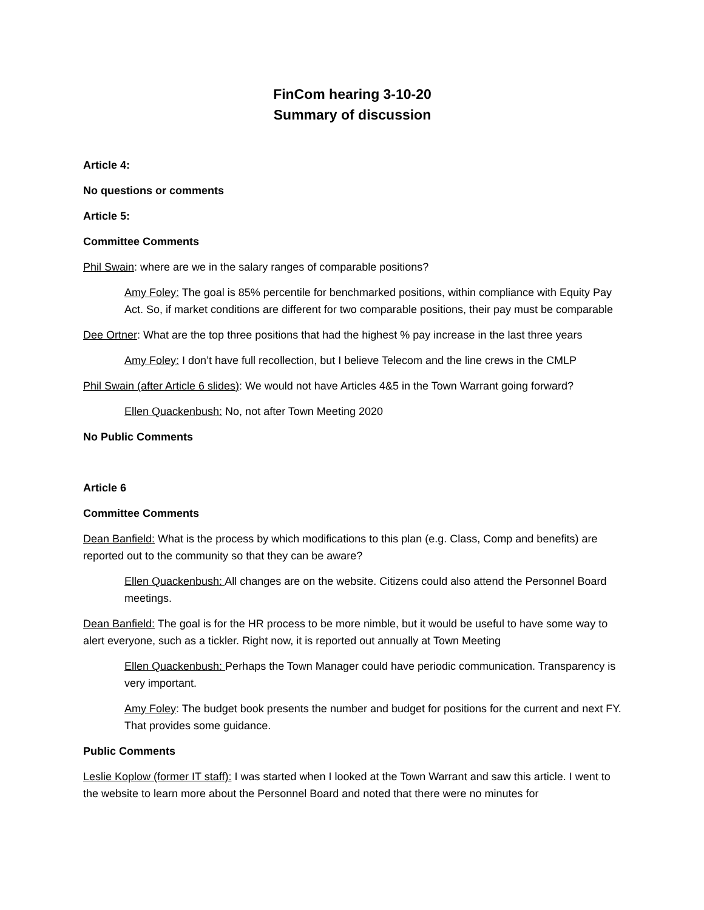FinCom hearing 3-10-20
Summary of discussion
Article 4:
No questions or comments
Article 5:
Committee Comments
Phil Swain: where are we in the salary ranges of comparable positions?
Amy Foley: The goal is 85% percentile for benchmarked positions, within compliance with Equity Pay Act. So, if market conditions are different for two comparable positions, their pay must be comparable
Dee Ortner: What are the top three positions that had the highest % pay increase in the last three years
Amy Foley: I don’t have full recollection, but I believe Telecom and the line crews in the CMLP
Phil Swain (after Article 6 slides): We would not have Articles 4&5 in the Town Warrant going forward?
Ellen Quackenbush: No, not after Town Meeting 2020
No Public Comments
Article 6
Committee Comments
Dean Banfield: What is the process by which modifications to this plan (e.g. Class, Comp and benefits) are reported out to the community so that they can be aware?
Ellen Quackenbush: All changes are on the website. Citizens could also attend the Personnel Board meetings.
Dean Banfield: The goal is for the HR process to be more nimble, but it would be useful to have some way to alert everyone, such as a tickler. Right now, it is reported out annually at Town Meeting
Ellen Quackenbush: Perhaps the Town Manager could have periodic communication. Transparency is very important.
Amy Foley: The budget book presents the number and budget for positions for the current and next FY. That provides some guidance.
Public Comments
Leslie Koplow (former IT staff): I was started when I looked at the Town Warrant and saw this article. I went to the website to learn more about the Personnel Board and noted that there were no minutes for